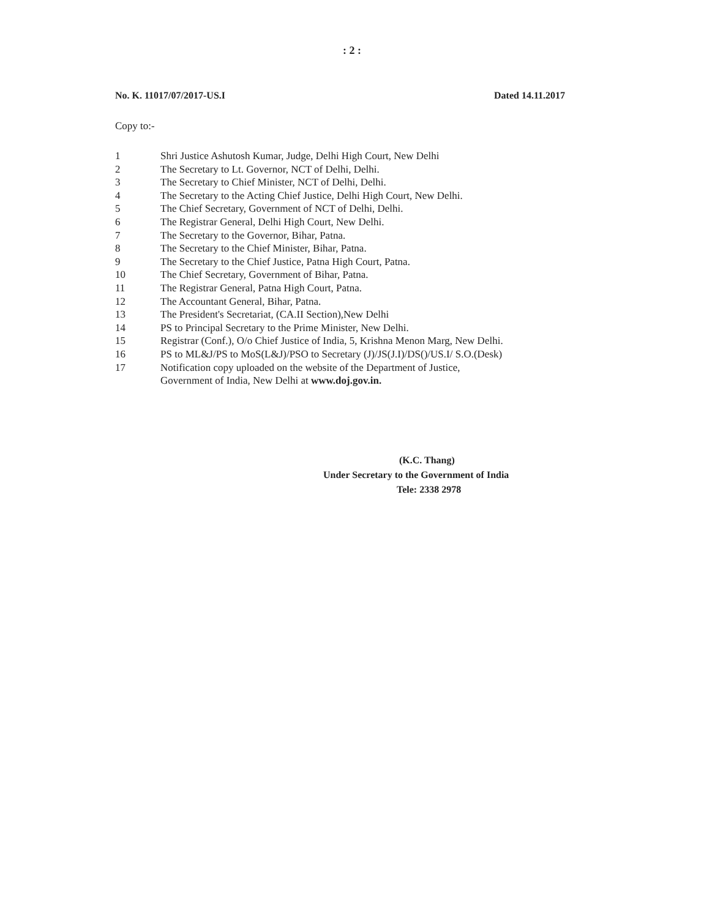: 2 :
No. K. 11017/07/2017-US.I Dated 14.11.2017
Copy to:-
1 Shri Justice Ashutosh Kumar, Judge, Delhi High Court, New Delhi
2 The Secretary to Lt. Governor, NCT of Delhi, Delhi.
3 The Secretary to Chief Minister, NCT of Delhi, Delhi.
4 The Secretary to the Acting Chief Justice, Delhi High Court, New Delhi.
5 The Chief Secretary, Government of NCT of Delhi, Delhi.
6 The Registrar General, Delhi High Court, New Delhi.
7 The Secretary to the Governor, Bihar, Patna.
8 The Secretary to the Chief Minister, Bihar, Patna.
9 The Secretary to the Chief Justice, Patna High Court, Patna.
10 The Chief Secretary, Government of Bihar, Patna.
11 The Registrar General, Patna High Court, Patna.
12 The Accountant General, Bihar, Patna.
13 The President's Secretariat, (CA.II Section),New Delhi
14 PS to Principal Secretary to the Prime Minister, New Delhi.
15 Registrar (Conf.), O/o Chief Justice of India, 5, Krishna Menon Marg, New Delhi.
16 PS to ML&J/PS to MoS(L&J)/PSO to Secretary (J)/JS(J.I)/DS()/US.I/ S.O.(Desk)
17 Notification copy uploaded on the website of the Department of Justice,
Government of India, New Delhi at www.doj.gov.in.
(K.C. Thang)
Under Secretary to the Government of India
Tele: 2338 2978